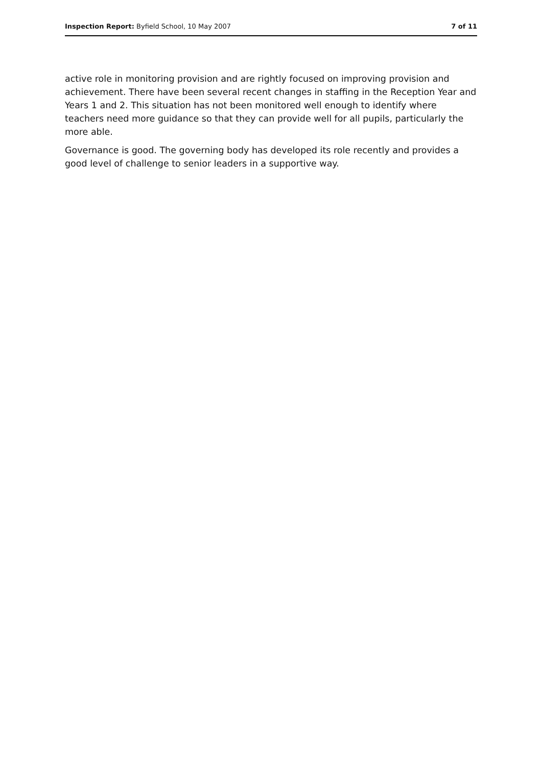Inspection Report: Byfield School, 10 May 2007 7 of 11
active role in monitoring provision and are rightly focused on improving provision and achievement. There have been several recent changes in staffing in the Reception Year and Years 1 and 2. This situation has not been monitored well enough to identify where teachers need more guidance so that they can provide well for all pupils, particularly the more able.
Governance is good. The governing body has developed its role recently and provides a good level of challenge to senior leaders in a supportive way.